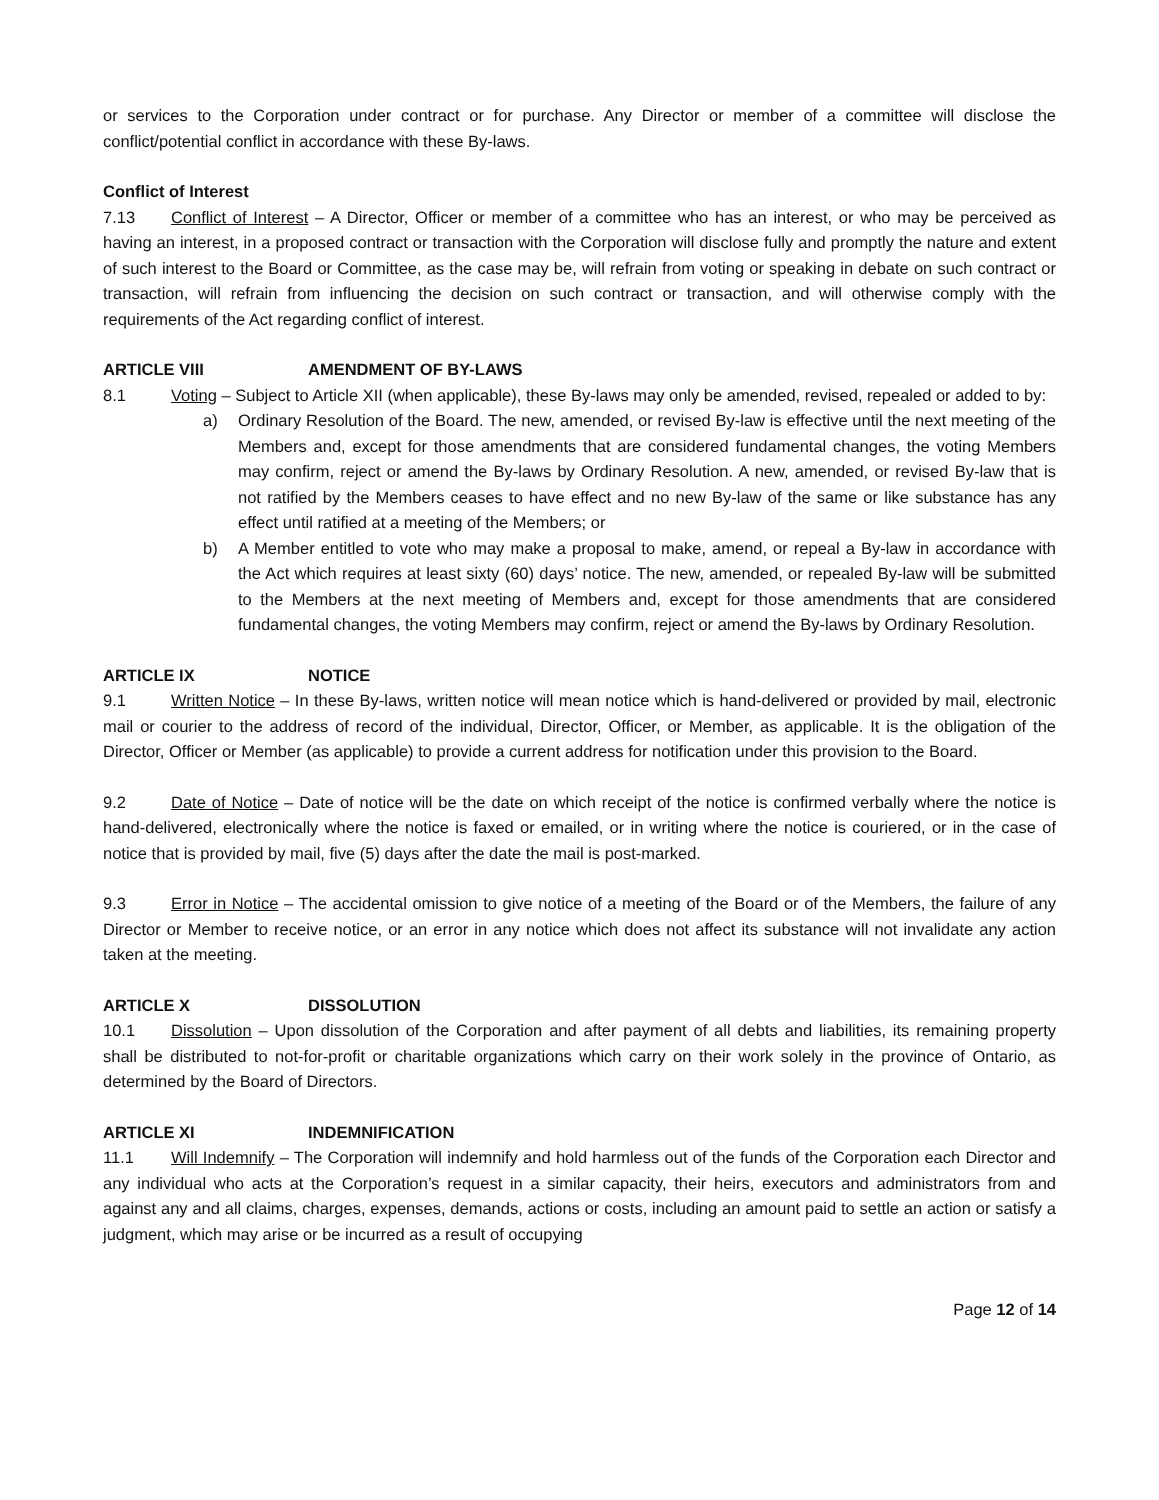or services to the Corporation under contract or for purchase. Any Director or member of a committee will disclose the conflict/potential conflict in accordance with these By-laws.
Conflict of Interest
7.13 Conflict of Interest – A Director, Officer or member of a committee who has an interest, or who may be perceived as having an interest, in a proposed contract or transaction with the Corporation will disclose fully and promptly the nature and extent of such interest to the Board or Committee, as the case may be, will refrain from voting or speaking in debate on such contract or transaction, will refrain from influencing the decision on such contract or transaction, and will otherwise comply with the requirements of the Act regarding conflict of interest.
ARTICLE VIII AMENDMENT OF BY-LAWS
8.1 Voting – Subject to Article XII (when applicable), these By-laws may only be amended, revised, repealed or added to by:
a) Ordinary Resolution of the Board. The new, amended, or revised By-law is effective until the next meeting of the Members and, except for those amendments that are considered fundamental changes, the voting Members may confirm, reject or amend the By-laws by Ordinary Resolution. A new, amended, or revised By-law that is not ratified by the Members ceases to have effect and no new By-law of the same or like substance has any effect until ratified at a meeting of the Members; or
b) A Member entitled to vote who may make a proposal to make, amend, or repeal a By-law in accordance with the Act which requires at least sixty (60) days’ notice. The new, amended, or repealed By-law will be submitted to the Members at the next meeting of Members and, except for those amendments that are considered fundamental changes, the voting Members may confirm, reject or amend the By-laws by Ordinary Resolution.
ARTICLE IX NOTICE
9.1 Written Notice – In these By-laws, written notice will mean notice which is hand-delivered or provided by mail, electronic mail or courier to the address of record of the individual, Director, Officer, or Member, as applicable. It is the obligation of the Director, Officer or Member (as applicable) to provide a current address for notification under this provision to the Board.
9.2 Date of Notice – Date of notice will be the date on which receipt of the notice is confirmed verbally where the notice is hand-delivered, electronically where the notice is faxed or emailed, or in writing where the notice is couriered, or in the case of notice that is provided by mail, five (5) days after the date the mail is post-marked.
9.3 Error in Notice – The accidental omission to give notice of a meeting of the Board or of the Members, the failure of any Director or Member to receive notice, or an error in any notice which does not affect its substance will not invalidate any action taken at the meeting.
ARTICLE X DISSOLUTION
10.1 Dissolution – Upon dissolution of the Corporation and after payment of all debts and liabilities, its remaining property shall be distributed to not-for-profit or charitable organizations which carry on their work solely in the province of Ontario, as determined by the Board of Directors.
ARTICLE XI INDEMNIFICATION
11.1 Will Indemnify – The Corporation will indemnify and hold harmless out of the funds of the Corporation each Director and any individual who acts at the Corporation’s request in a similar capacity, their heirs, executors and administrators from and against any and all claims, charges, expenses, demands, actions or costs, including an amount paid to settle an action or satisfy a judgment, which may arise or be incurred as a result of occupying
Page 12 of 14